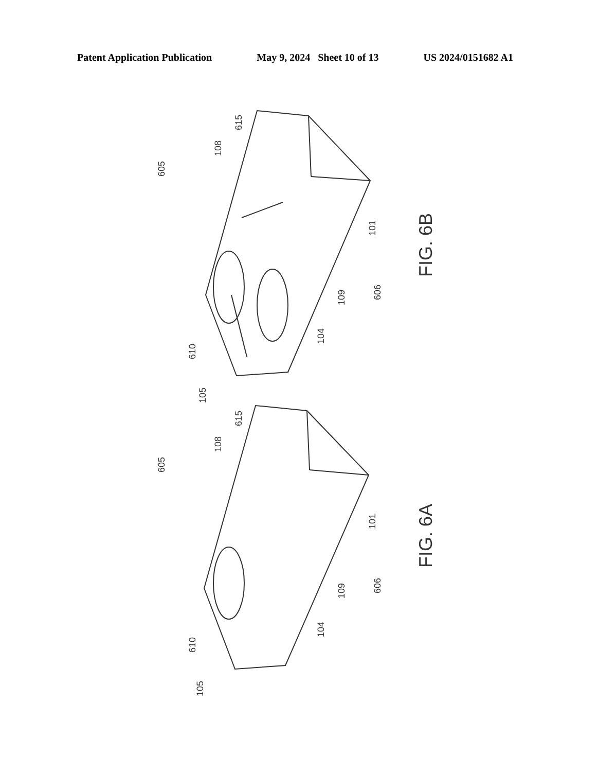Patent Application Publication May 9, 2024 Sheet 10 of 13 US 2024/0151682 A1
605
108
615
101
606
109
610
104
105
FIG. 6B
605
108
615
101
606
109
610
104
105
FIG. 6A